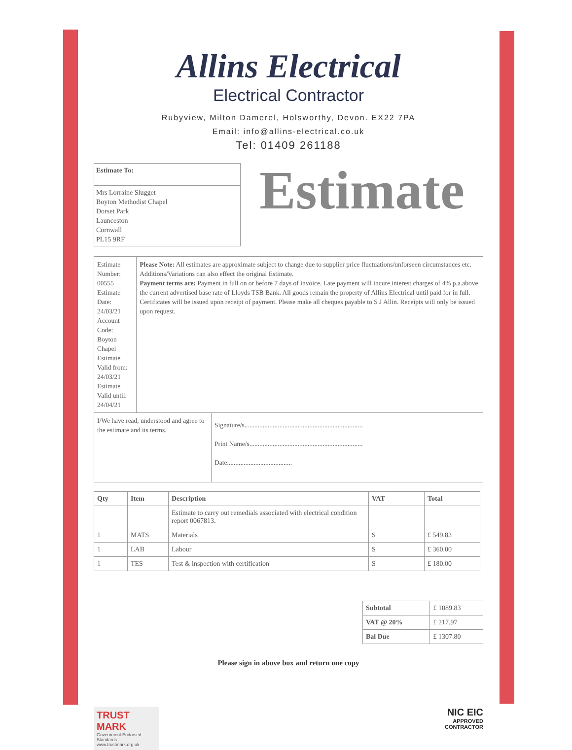Allins Electrical
Electrical Contractor
Rubyview, Milton Damerel, Holsworthy, Devon. EX22 7PA
Email: info@allins-electrical.co.uk
Tel: 01409 261188
Estimate To:
Mrs Lorraine Slugget
Boyton Methodist Chapel
Dorset Park
Launceston
Cornwall
PL15 9RF
Estimate
Estimate Number: 00555
Estimate Date: 24/03/21
Account Code: Boyton Chapel
Estimate Valid from: 24/03/21
Estimate Valid until: 24/04/21
Please Note: All estimates are approximate subject to change due to supplier price fluctuations/unforseen circumstances etc. Additions/Variations can also effect the original Estimate.
Payment terms are: Payment in full on or before 7 days of invoice. Late payment will incure interest charges of 4% p.a.above the current advertised base rate of Lloyds TSB Bank. All goods remain the property of Allins Electrical until paid for in full. Certificates will be issued upon receipt of payment. Please make all cheques payable to S J Allin. Receipts will only be issued upon request.
I/We have read, understood and agree to the estimate and its terms.
Signature/s.......................................................................
Print Name/s....................................................................
Date.......................................
| Qty | Item | Description | VAT | Total |
| --- | --- | --- | --- | --- |
| | | Estimate to carry out remedials associated with electrical condition report 0067813. | | |
| 1 | MATS | Materials | S | £ 549.83 |
| 1 | LAB | Labour | S | £ 360.00 |
| 1 | TES | Test & inspection with certification | S | £ 180.00 |
| Subtotal | £ 1089.83 |
| VAT @ 20% | £ 217.97 |
| Bal Due | £ 1307.80 |
Please sign in above box and return one copy
TRUST MARK
Government Endorsed Standards
www.trustmark.org.uk
NIC EIC
APPROVED
CONTRACTOR